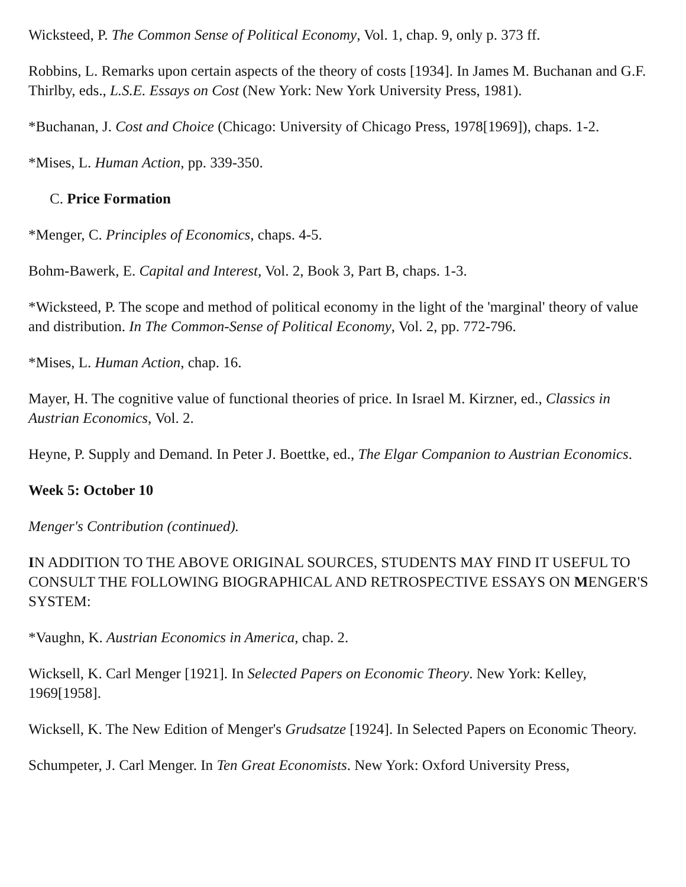Wicksteed, P. The Common Sense of Political Economy, Vol. 1, chap. 9, only p. 373 ff.
Robbins, L. Remarks upon certain aspects of the theory of costs [1934]. In James M. Buchanan and G.F. Thirlby, eds., L.S.E. Essays on Cost (New York: New York University Press, 1981).
*Buchanan, J. Cost and Choice (Chicago: University of Chicago Press, 1978[1969]), chaps. 1-2.
*Mises, L. Human Action, pp. 339-350.
C. Price Formation
*Menger, C. Principles of Economics, chaps. 4-5.
Bohm-Bawerk, E. Capital and Interest, Vol. 2, Book 3, Part B, chaps. 1-3.
*Wicksteed, P. The scope and method of political economy in the light of the 'marginal' theory of value and distribution. In The Common-Sense of Political Economy, Vol. 2, pp. 772-796.
*Mises, L. Human Action, chap. 16.
Mayer, H. The cognitive value of functional theories of price. In Israel M. Kirzner, ed., Classics in Austrian Economics, Vol. 2.
Heyne, P. Supply and Demand. In Peter J. Boettke, ed., The Elgar Companion to Austrian Economics.
Week 5: October 10
Menger's Contribution (continued).
IN ADDITION TO THE ABOVE ORIGINAL SOURCES, STUDENTS MAY FIND IT USEFUL TO CONSULT THE FOLLOWING BIOGRAPHICAL AND RETROSPECTIVE ESSAYS ON MENGER'S SYSTEM:
*Vaughn, K. Austrian Economics in America, chap. 2.
Wicksell, K. Carl Menger [1921]. In Selected Papers on Economic Theory. New York: Kelley, 1969[1958].
Wicksell, K. The New Edition of Menger's Grudsatze [1924]. In Selected Papers on Economic Theory.
Schumpeter, J. Carl Menger. In Ten Great Economists. New York: Oxford University Press,